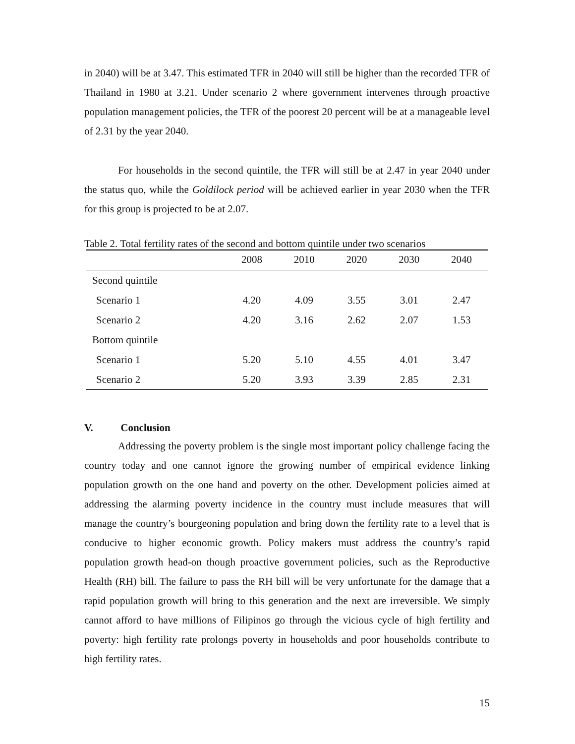in 2040) will be at 3.47. This estimated TFR in 2040 will still be higher than the recorded TFR of Thailand in 1980 at 3.21. Under scenario 2 where government intervenes through proactive population management policies, the TFR of the poorest 20 percent will be at a manageable level of 2.31 by the year 2040.
For households in the second quintile, the TFR will still be at 2.47 in year 2040 under the status quo, while the Goldilock period will be achieved earlier in year 2030 when the TFR for this group is projected to be at 2.07.
Table 2. Total fertility rates of the second and bottom quintile under two scenarios
| | 2008 | 2010 | 2020 | 2030 | 2040 |
| --- | --- | --- | --- | --- | --- |
| Second quintile | | | | | |
| Scenario 1 | 4.20 | 4.09 | 3.55 | 3.01 | 2.47 |
| Scenario 2 | 4.20 | 3.16 | 2.62 | 2.07 | 1.53 |
| Bottom quintile | | | | | |
| Scenario 1 | 5.20 | 5.10 | 4.55 | 4.01 | 3.47 |
| Scenario 2 | 5.20 | 3.93 | 3.39 | 2.85 | 2.31 |
V. Conclusion
Addressing the poverty problem is the single most important policy challenge facing the country today and one cannot ignore the growing number of empirical evidence linking population growth on the one hand and poverty on the other. Development policies aimed at addressing the alarming poverty incidence in the country must include measures that will manage the country’s bourgeoning population and bring down the fertility rate to a level that is conducive to higher economic growth. Policy makers must address the country’s rapid population growth head-on though proactive government policies, such as the Reproductive Health (RH) bill. The failure to pass the RH bill will be very unfortunate for the damage that a rapid population growth will bring to this generation and the next are irreversible. We simply cannot afford to have millions of Filipinos go through the vicious cycle of high fertility and poverty: high fertility rate prolongs poverty in households and poor households contribute to high fertility rates.
15